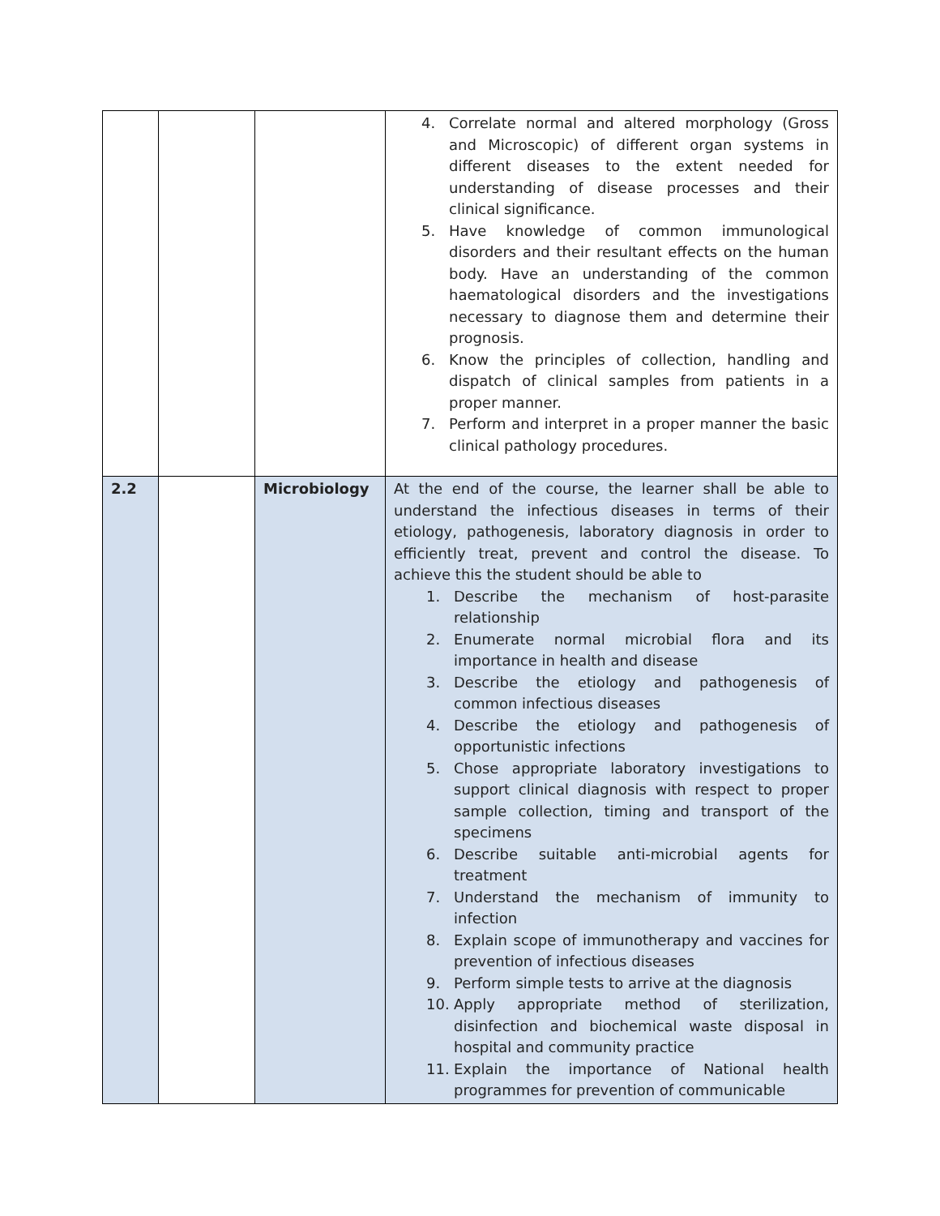| | | | 4. Correlate normal and altered morphology (Gross and Microscopic) of different organ systems in different diseases to the extent needed for understanding of disease processes and their clinical significance. 5. Have knowledge of common immunological disorders and their resultant effects on the human body. Have an understanding of the common haematological disorders and the investigations necessary to diagnose them and determine their prognosis. 6. Know the principles of collection, handling and dispatch of clinical samples from patients in a proper manner. 7. Perform and interpret in a proper manner the basic clinical pathology procedures. |
| 2.2 | | Microbiology | At the end of the course, the learner shall be able to understand the infectious diseases in terms of their etiology, pathogenesis, laboratory diagnosis in order to efficiently treat, prevent and control the disease. To achieve this the student should be able to 1. Describe the mechanism of host-parasite relationship 2. Enumerate normal microbial flora and its importance in health and disease 3. Describe the etiology and pathogenesis of common infectious diseases 4. Describe the etiology and pathogenesis of opportunistic infections 5. Chose appropriate laboratory investigations to support clinical diagnosis with respect to proper sample collection, timing and transport of the specimens 6. Describe suitable anti-microbial agents for treatment 7. Understand the mechanism of immunity to infection 8. Explain scope of immunotherapy and vaccines for prevention of infectious diseases 9. Perform simple tests to arrive at the diagnosis 10. Apply appropriate method of sterilization, disinfection and biochemical waste disposal in hospital and community practice 11. Explain the importance of National health programmes for prevention of communicable |